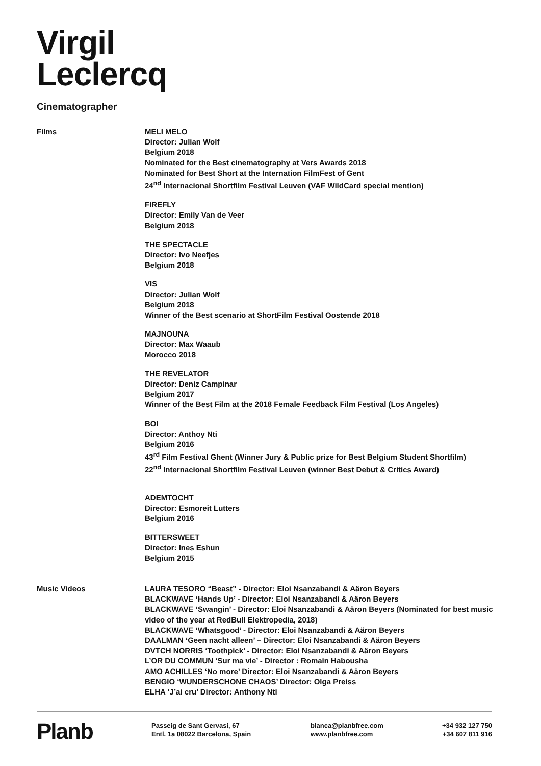Virgil
Leclercq
Cinematographer
Films MELI MELO
Director: Julian Wolf
Belgium 2018
Nominated for the Best cinematography at Vers Awards 2018
Nominated for Best Short at the Internation FilmFest of Gent
24<sup>nd</sup> Internacional Shortfilm Festival Leuven (VAF WildCard special mention)
FIREFLY
Director: Emily Van de Veer
Belgium 2018
THE SPECTACLE
Director: Ivo Neefjes
Belgium 2018
VIS
Director: Julian Wolf
Belgium 2018
Winner of the Best scenario at ShortFilm Festival Oostende 2018
MAJNOUNA
Director: Max Waaub
Morocco 2018
THE REVELATOR
Director: Deniz Campinar
Belgium 2017
Winner of the Best Film at the 2018 Female Feedback Film Festival (Los Angeles)
BOI
Director: Anthoy Nti
Belgium 2016
43<sup>rd</sup> Film Festival Ghent (Winner Jury & Public prize for Best Belgium Student Shortfilm)
22<sup>nd</sup> Internacional Shortfilm Festival Leuven (winner Best Debut & Critics Award)
ADEMTOCHT
Director: Esmoreit Lutters
Belgium 2016
BITTERSWEET
Director: Ines Eshun
Belgium 2015
Music Videos LAURA TESORO “Beast” - Director: Eloi Nsanzabandi & Aäron Beyers
BLACKWAVE ‘Hands Up’ - Director: Eloi Nsanzabandi & Aäron Beyers
BLACKWAVE ‘Swangin’ - Director: Eloi Nsanzabandi & Aäron Beyers (Nominated for best music video of the year at RedBull Elektropedia, 2018)
BLACKWAVE ‘Whatsgood’ - Director: Eloi Nsanzabandi & Aäron Beyers
DAALMAN ‘Geen nacht alleen’ – Director: Eloi Nsanzabandi & Aäron Beyers
DVTCH NORRIS ‘Toothpick’ - Director: Eloi Nsanzabandi & Aäron Beyers
L’OR DU COMMUN ‘Sur ma vie’ - Director : Romain Habousha
AMO ACHILLES ‘No more’ Director: Eloi Nsanzabandi & Aäron Beyers
BENGIO ‘WUNDERSCHONE CHAOS’ Director: Olga Preiss
ELHA ‘J’ai cru’ Director: Anthony Nti
Planb
Passeig de Sant Gervasi, 67
Entl. 1a 08022 Barcelona, Spain
blanca@planbfree.com
www.planbfree.com
+34 932 127 750
+34 607 811 916